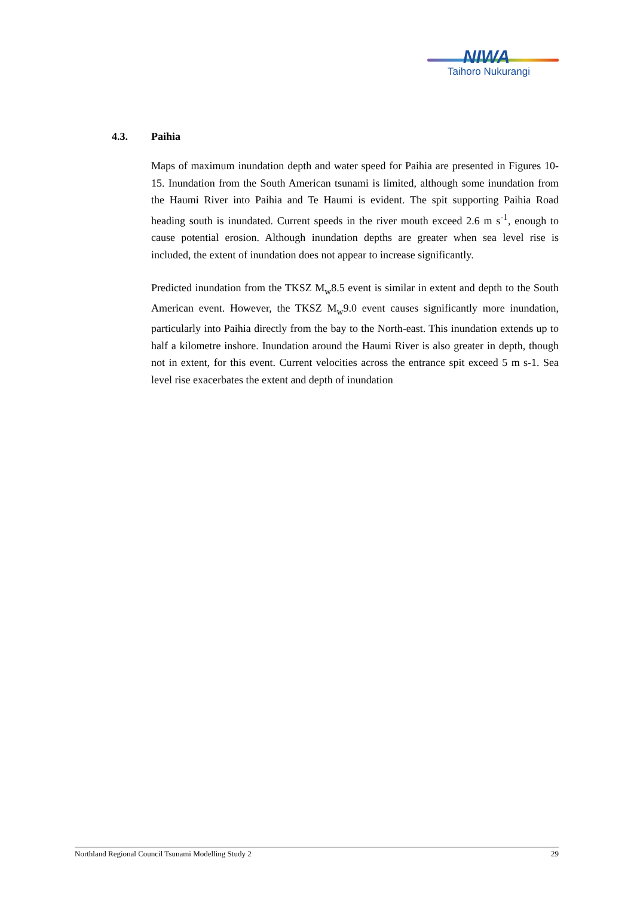NIWA
Taihoro Nukurangi
4.3. Paihia
Maps of maximum inundation depth and water speed for Paihia are presented in Figures 10-15. Inundation from the South American tsunami is limited, although some inundation from the Haumi River into Paihia and Te Haumi is evident. The spit supporting Paihia Road heading south is inundated. Current speeds in the river mouth exceed 2.6 m s<sup>-1</sup>, enough to cause potential erosion. Although inundation depths are greater when sea level rise is included, the extent of inundation does not appear to increase significantly.
Predicted inundation from the TKSZ M<sub>w</sub>8.5 event is similar in extent and depth to the South American event. However, the TKSZ M<sub>w</sub>9.0 event causes significantly more inundation, particularly into Paihia directly from the bay to the North-east. This inundation extends up to half a kilometre inshore. Inundation around the Haumi River is also greater in depth, though not in extent, for this event. Current velocities across the entrance spit exceed 5 m s-1. Sea level rise exacerbates the extent and depth of inundation
Northland Regional Council Tsunami Modelling Study 2 29